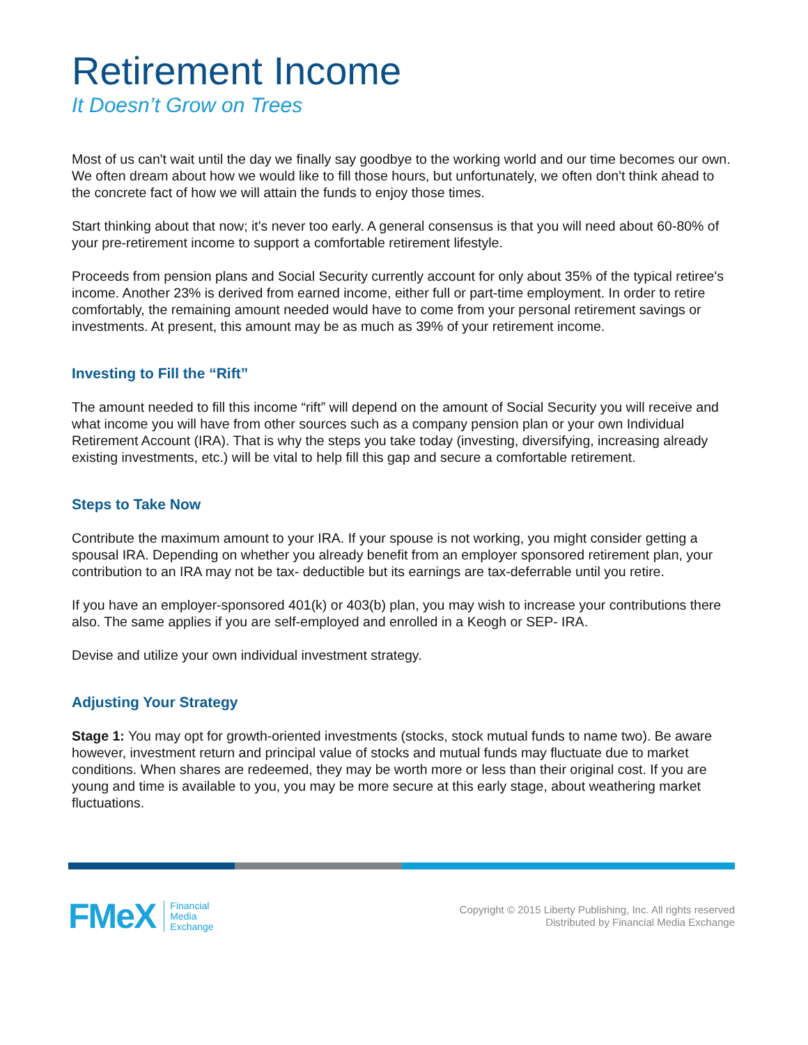Retirement Income
It Doesn’t Grow on Trees
Most of us can't wait until the day we finally say goodbye to the working world and our time becomes our own. We often dream about how we would like to fill those hours, but unfortunately, we often don't think ahead to the concrete fact of how we will attain the funds to enjoy those times.
Start thinking about that now; it's never too early. A general consensus is that you will need about 60-80% of your pre-retirement income to support a comfortable retirement lifestyle.
Proceeds from pension plans and Social Security currently account for only about 35% of the typical retiree's income. Another 23% is derived from earned income, either full or part-time employment. In order to retire comfortably, the remaining amount needed would have to come from your personal retirement savings or investments. At present, this amount may be as much as 39% of your retirement income.
Investing to Fill the “Rift”
The amount needed to fill this income “rift” will depend on the amount of Social Security you will receive and what income you will have from other sources such as a company pension plan or your own Individual Retirement Account (IRA). That is why the steps you take today (investing, diversifying, increasing already existing investments, etc.) will be vital to help fill this gap and secure a comfortable retirement.
Steps to Take Now
Contribute the maximum amount to your IRA. If your spouse is not working, you might consider getting a spousal IRA. Depending on whether you already benefit from an employer sponsored retirement plan, your contribution to an IRA may not be tax- deductible but its earnings are tax-deferrable until you retire.
If you have an employer-sponsored 401(k) or 403(b) plan, you may wish to increase your contributions there also. The same applies if you are self-employed and enrolled in a Keogh or SEP- IRA.
Devise and utilize your own individual investment strategy.
Adjusting Your Strategy
Stage 1: You may opt for growth-oriented investments (stocks, stock mutual funds to name two). Be aware however, investment return and principal value of stocks and mutual funds may fluctuate due to market conditions. When shares are redeemed, they may be worth more or less than their original cost. If you are young and time is available to you, you may be more secure at this early stage, about weathering market fluctuations.
FMeX Financial
Media
Exchange
Copyright © 2015 Liberty Publishing, Inc. All rights reserved
Distributed by Financial Media Exchange